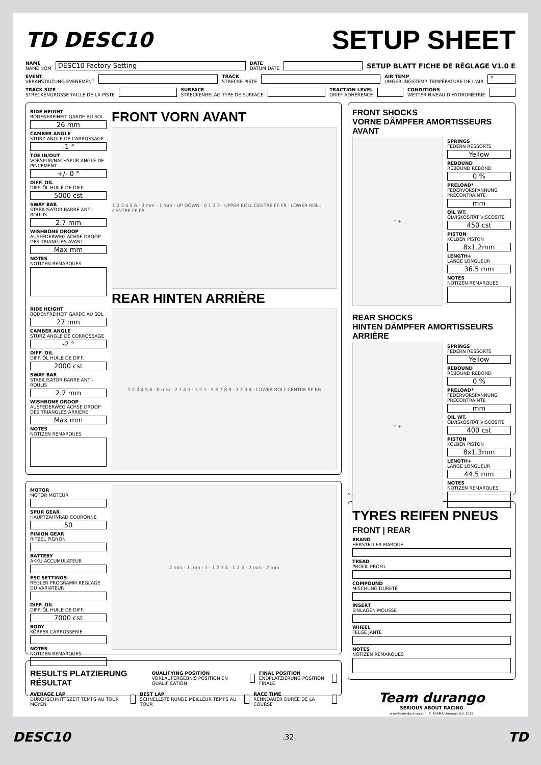TD DESC10
SETUP SHEET
NAME
NAME NOM
DESC10 Factory Setting
DATE
DATUM DATE
SETUP BLATT FICHE DE RÉGLAGE V1.0 E
EVENT
VERANSTALTUNG EVENEMENT
TRACK
STRECKE PISTE
AIR TEMP
UMGEBUNGSTEMP. TEMPÉRATURE DE L'AIR
°
TRACK SIZE
STRECKENGRÖSSE TAILLE DE LA PISTE
SURFACE
STRECKENBELAG TYPE DE SURFACE
TRACTION LEVEL
GRIFF ADHÉRENCE
CONDITIONS
WETTER NIVEAU D'HYDROMÉTRIE
RIDE HEIGHT
BODENFREIHEIT GARDE AU SOL
26 mm
CAMBER ANGLE
STURZ ANGLE DE CARROSSAGE
-1 °
TOE IN/OUT
VORSPUR/NACHSPUR ANGLE DE PINCEMENT
+/- 0 °
DIFF. OIL
DIFF. ÖL HUILE DE DIFF.
5000 cst
SWAY BAR
STABILISATOR BARRE ANTI-ROULIS
2.7 mm
WISHBONE DROOP
AUSFEDERWEG ACHSE DROOP DES TRIANGLES AVANT
Max mm
NOTES
NOTIZEN REMARQUES
RIDE HEIGHT
BODENFREIHEIT GARDE AU SOL
27 mm
CAMBER ANGLE
STURZ ANGLE DE CORROSSAGE
-2 °
DIFF. OIL
DIFF. ÖL HUILE DE DIFF.
2000 cst
SWAY BAR
STABILISATOR BARRE ANTI-ROULIS
2.7 mm
WISHBONE DROOP
AUSFEDERWEG ACHSE DROOP DES TRIANGLES ARRIÈRE
Max mm
NOTES
NOTIZEN REMARQUES
FRONT VORN AVANT
1 2 3 4 5 6 · 0 mm · 1 mm · UP DOWN · 0 1 2 3 · UPPER ROLL CENTRE FF FR · LOWER ROLL CENTRE FF FR
REAR HINTEN ARRIÈRE
1 2 3 4 5 6 · 0 mm · 2 1 4 3 · 3 2 1 · 5 6 7 8 9 · 1 2 3 4 · LOWER ROLL CENTRE RF RR
MOTOR
MOTOR MOTEUR
SPUR GEAR
HAUPTZAHNRAD COURONNE
50
PINION GEAR
RITZEL PIGNON
BATTERY
AKKU ACCUMULATEUR
ESC SETTINGS
REGLER PROGRAMM REGLAGE DU VARIATEUR
DIFF. OIL
DIFF. ÖL HUILE DE DIFF.
7000 cst
BODY
KÖRPER CARROSSERIE
NOTES
NOTIZEN REMARQUES
2 mm · 1 mm · 1 · 1 2 3 4 · 1 2 3 · 2 mm · 2 mm
RESULTS PLATZIERUNG RÉSULTAT
QUALIFYING POSITION
VORLAUFERGEBNIS POSITION EN QUALIFICATION
FINAL POSITION
ENDPLATZIERUNG POSITION FINALE
AVERAGE LAP
DURCHSCHNITTSZEIT TEMPS AU TOUR MOYEN
BEST LAP
SCHNELLSTE RUNDE MEILLEUR TEMPS AU TOUR
RACE TIME
RENNDAUER DURÉE DE LA COURSE
FRONT SHOCKS
VORNE DÄMPFER AMORTISSEURS AVANT
* +
SPRINGS
FEDERN RESSORTS
Yellow
REBOUND
REBOUND REBOND
0 %
PRELOAD*
FEDERVORSPANNUNG PRÉCONTRAINTE
mm
OIL WT.
ÖLVISKOSITÄT VISCOSITÉ
450 cst
PISTON
KOLBEN PISTON
8x1.2mm
LENGTH+
LÄNGE LONGUEUR
36.5 mm
NOTES
NOTIZEN REMARQUES
REAR SHOCKS
HINTEN DÄMPFER AMORTISSEURS ARRIÈRE
* +
SPRINGS
FEDERN RESSORTS
Yellow
REBOUND
REBOUND REBOND
0 %
PRELOAD*
FEDERVORSPANNUNG PRÉCONTRAINTE
mm
OIL WT.
ÖLVISKOSITÄT VISCOSITÉ
400 cst
PISTON
KOLBEN PISTON
8x1.3mm
LENGTH+
LÄNGE LONGUEUR
44.5 mm
NOTES
NOTIZEN REMARQUES
TYRES REIFEN PNEUS
FRONT | REAR
BRAND
HERSTELLER MARQUE
TREAD
PROFIL PROFIL
COMPOUND
MISCHUNG DURETÉ
INSERT
EINLAGEN MOUSSE
WHEEL
FELGE JANTE
NOTES
NOTIZEN REMARQUES
Team durango
SERIOUS ABOUT RACING
www.team-durango.com © ARRMA Durango Ltd. 2015
DESC10.32. TD